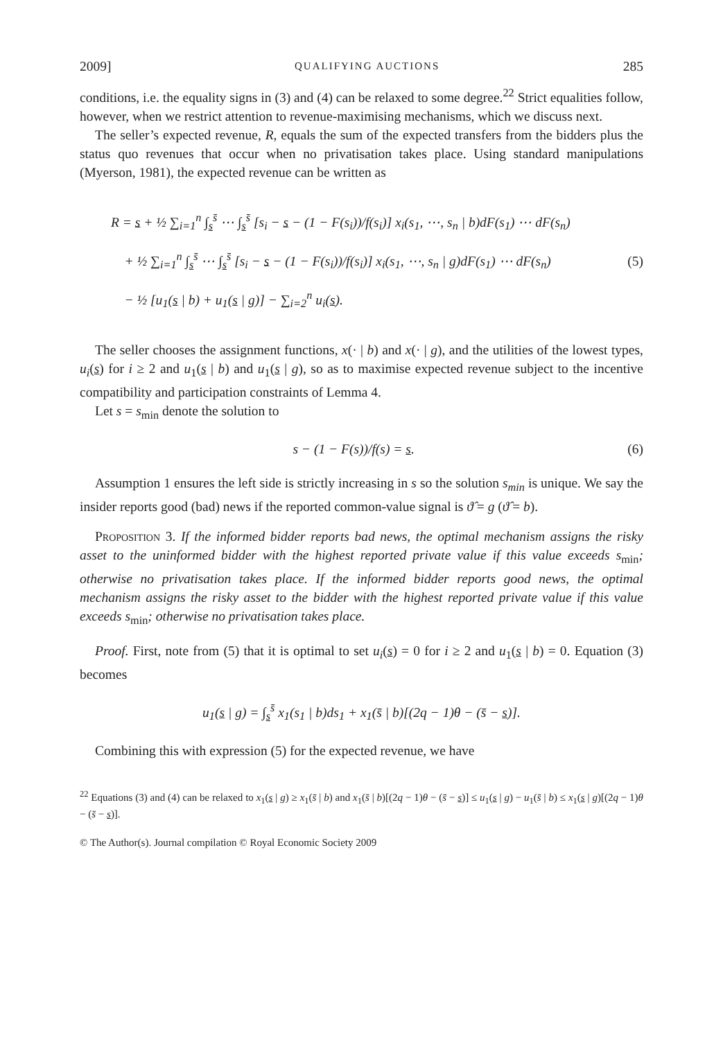2009] QUALIFYING AUCTIONS 285
conditions, i.e. the equality signs in (3) and (4) can be relaxed to some degree.<sup>22</sup> Strict equalities follow, however, when we restrict attention to revenue-maximising mechanisms, which we discuss next.
The seller’s expected revenue, R, equals the sum of the expected transfers from the bidders plus the status quo revenues that occur when no privatisation takes place. Using standard manipulations (Myerson, 1981), the expected revenue can be written as
R = s + ½ ∑<sub>i=1</sub><sup>n</sup> ∫<sub>s</sub><sup>s̄</sup> ⋯ ∫<sub>s</sub><sup>s̄</sup> [s<sub>i</sub> − s − (1 − F(s<sub>i</sub>))/f(s<sub>i</sub>)] x<sub>i</sub>(s<sub>1</sub>, ⋯, s<sub>n</sub> | b)dF(s<sub>1</sub>) ⋯ dF(s<sub>n</sub>)
+ ½ ∑<sub>i=1</sub><sup>n</sup> ∫<sub>s</sub><sup>s̄</sup> ⋯ ∫<sub>s</sub><sup>s̄</sup> [s<sub>i</sub> − s − (1 − F(s<sub>i</sub>))/f(s<sub>i</sub>)] x<sub>i</sub>(s<sub>1</sub>, ⋯, s<sub>n</sub> | g)dF(s<sub>1</sub>) ⋯ dF(s<sub>n</sub>)
− ½ [u<sub>1</sub>(s | b) + u<sub>1</sub>(s | g)] − ∑<sub>i=2</sub><sup>n</sup> u<sub>i</sub>(s).
(5)
The seller chooses the assignment functions, x(· | b) and x(· | g), and the utilities of the lowest types, u<sub>i</sub>(s) for i ≥ 2 and u<sub>1</sub>(s | b) and u<sub>1</sub>(s | g), so as to maximise expected revenue subject to the incentive compatibility and participation constraints of Lemma 4.
Let s = s<sub>min</sub> denote the solution to
s − (1 − F(s))/f(s) = s. (6)
Assumption 1 ensures the left side is strictly increasing in s so the solution s<sub>min</sub> is unique. We say the insider reports good (bad) news if the reported common-value signal is ϑ̂ = g (ϑ̂ = b).
Proposition 3. If the informed bidder reports bad news, the optimal mechanism assigns the risky asset to the uninformed bidder with the highest reported private value if this value exceeds s<sub>min</sub>; otherwise no privatisation takes place. If the informed bidder reports good news, the optimal mechanism assigns the risky asset to the bidder with the highest reported private value if this value exceeds s<sub>min</sub>; otherwise no privatisation takes place.
Proof. First, note from (5) that it is optimal to set u<sub>i</sub>(s) = 0 for i ≥ 2 and u<sub>1</sub>(s | b) = 0. Equation (3) becomes
u<sub>1</sub>(s | g) = ∫<sub>s</sub><sup>s̄</sup> x<sub>1</sub>(s<sub>1</sub> | b)ds<sub>1</sub> + x<sub>1</sub>(s̄ | b)[(2q − 1)θ − (s̄ − s)].
Combining this with expression (5) for the expected revenue, we have
<sup>22</sup> Equations (3) and (4) can be relaxed to x<sub>1</sub>(s | g) ≥ x<sub>1</sub>(s̄ | b) and x<sub>1</sub>(s̄ | b)[(2q − 1)θ − (s̄ − s)] ≤ u<sub>1</sub>(s | g) − u<sub>1</sub>(s̄ | b) ≤ x<sub>1</sub>(s | g)[(2q − 1)θ − (s̄ − s)].
© The Author(s). Journal compilation © Royal Economic Society 2009